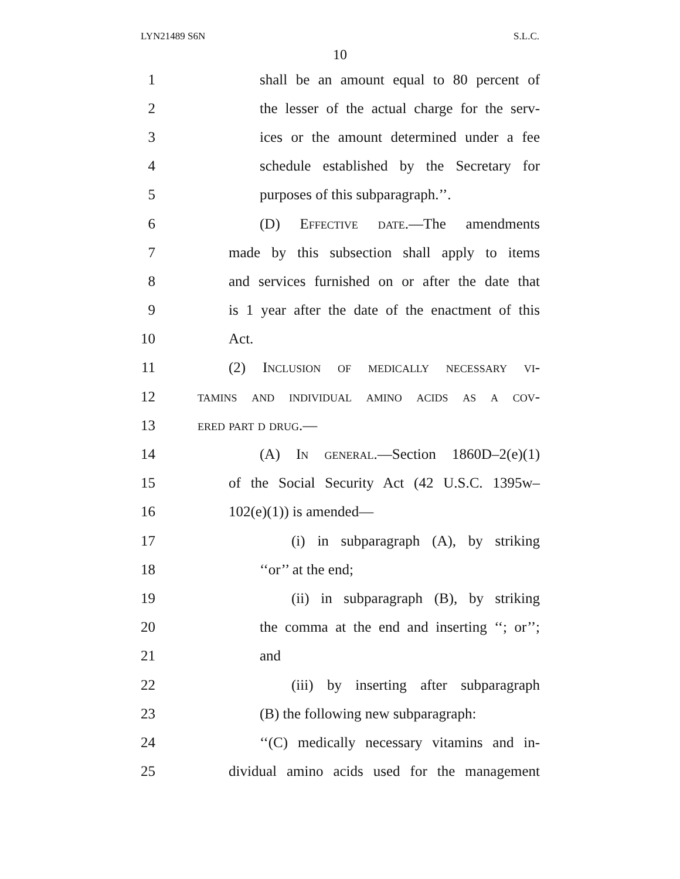LYN21489 S6N S.L.C.
10
1 shall be an amount equal to 80 percent of
2 the lesser of the actual charge for the serv-
3 ices or the amount determined under a fee
4 schedule established by the Secretary for
5 purposes of this subparagraph.’’.
6 (D) Effective date.—The amendments
7 made by this subsection shall apply to items
8 and services furnished on or after the date that
9 is 1 year after the date of the enactment of this
10 Act.
11 (2) Inclusion of medically necessary vi-
12 tamins and individual amino acids as a cov-
13 ered part d drug.—
14 (A) In general.—Section 1860D–2(e)(1)
15 of the Social Security Act (42 U.S.C. 1395w–
16 102(e)(1)) is amended—
17 (i) in subparagraph (A), by striking
18 ‘‘or’’ at the end;
19 (ii) in subparagraph (B), by striking
20 the comma at the end and inserting ‘‘; or’’;
21 and
22 (iii) by inserting after subparagraph
23 (B) the following new subparagraph:
24 ‘‘(C) medically necessary vitamins and in-
25 dividual amino acids used for the management